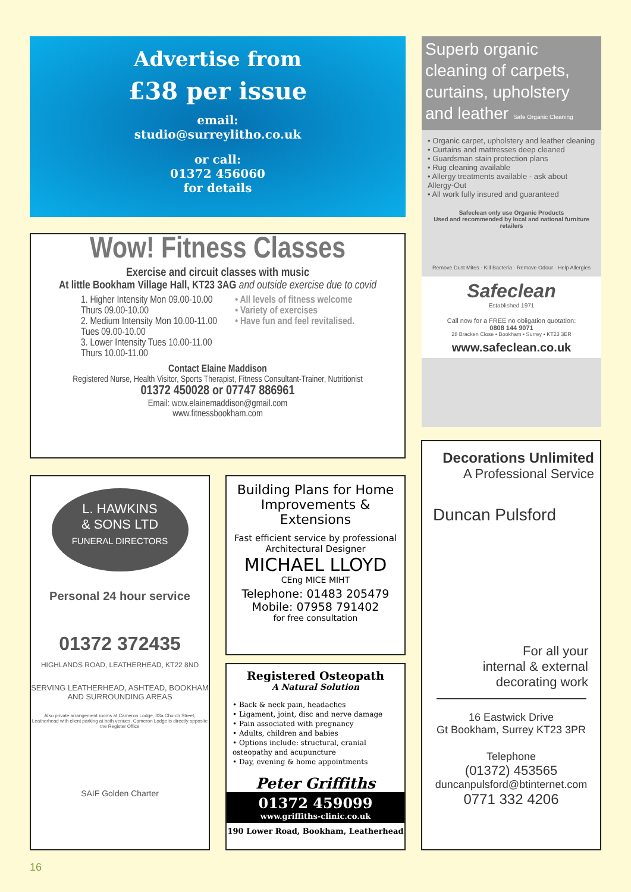Advertise from
£38 per issue
email:
studio@surreylitho.co.uk
or call:
01372 456060
for details
Superb organic cleaning of carpets, curtains, upholstery and leather Safe Organic Cleaning
• Organic carpet, upholstery and leather cleaning
• Curtains and mattresses deep cleaned
• Guardsman stain protection plans
• Rug cleaning available
• Allergy treatments available - ask about Allergy-Out
• All work fully insured and guaranteed
Safeclean only use Organic Products
Used and recommended by local and national furniture retailers
Remove Dust Mites · Kill Bacteria · Remove Odour · Help Allergies
Safeclean
Established 1971
Call now for a FREE no obligation quotation:
0808 144 9071
28 Bracken Close • Bookham • Surrey • KT23 3ER
www.safeclean.co.uk
Wow! Fitness Classes
Exercise and circuit classes with music
At little Bookham Village Hall, KT23 3AG and outside exercise due to covid
1. Higher Intensity Mon 09.00-10.00
Thurs 09.00-10.00
2. Medium Intensity Mon 10.00-11.00
Tues 09.00-10.00
3. Lower Intensity Tues 10.00-11.00
Thurs 10.00-11.00
• All levels of fitness welcome
• Variety of exercises
• Have fun and feel revitalised.
Contact Elaine Maddison
Registered Nurse, Health Visitor, Sports Therapist, Fitness Consultant-Trainer, Nutritionist
01372 450028 or 07747 886961
Email: wow.elainemaddison@gmail.com
www.fitnessbookham.com
L. HAWKINS
& SONS LTD
FUNERAL DIRECTORS
Personal 24 hour service
01372 372435
HIGHLANDS ROAD, LEATHERHEAD, KT22 8ND
SERVING LEATHERHEAD, ASHTEAD, BOOKHAM AND SURROUNDING AREAS
Also private arrangement rooms at Cameron Lodge, 33a Church Street, Leatherhead with client parking at both venues. Cameron Lodge is directly opposite the Register Office
SAIF Golden Charter
Building Plans for Home Improvements & Extensions
Fast efficient service by professional Architectural Designer
MICHAEL LLOYD
CEng MICE MIHT
Telephone: 01483 205479
Mobile: 07958 791402
for free consultation
Registered Osteopath
A Natural Solution
• Back & neck pain, headaches
• Ligament, joint, disc and nerve damage
• Pain associated with pregnancy
• Adults, children and babies
• Options include: structural, cranial osteopathy and acupuncture
• Day, evening & home appointments
Peter Griffiths
01372 459099
www.griffiths-clinic.co.uk
190 Lower Road, Bookham, Leatherhead
Decorations Unlimited
A Professional Service
Duncan Pulsford
For all your
internal & external
decorating work
16 Eastwick Drive
Gt Bookham, Surrey KT23 3PR
Telephone
(01372) 453565
duncanpulsford@btinternet.com
0771 332 4206
16